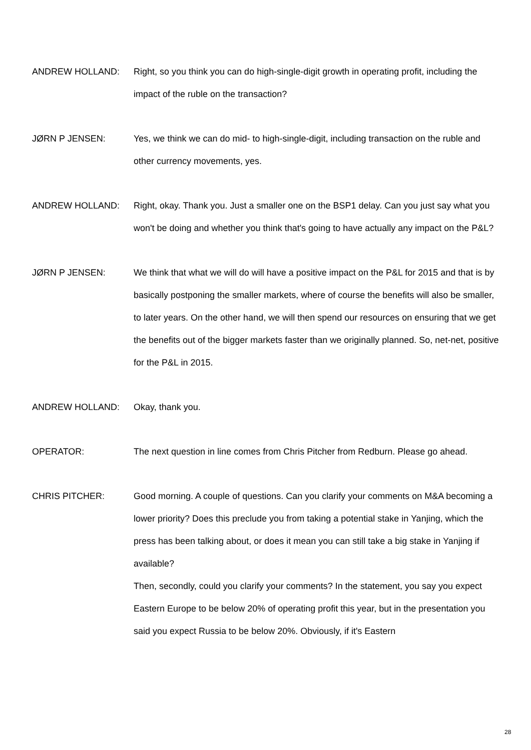ANDREW HOLLAND: Right, so you think you can do high-single-digit growth in operating profit, including the impact of the ruble on the transaction?
JØRN P JENSEN: Yes, we think we can do mid- to high-single-digit, including transaction on the ruble and other currency movements, yes.
ANDREW HOLLAND: Right, okay. Thank you. Just a smaller one on the BSP1 delay. Can you just say what you won't be doing and whether you think that's going to have actually any impact on the P&L?
JØRN P JENSEN: We think that what we will do will have a positive impact on the P&L for 2015 and that is by basically postponing the smaller markets, where of course the benefits will also be smaller, to later years. On the other hand, we will then spend our resources on ensuring that we get the benefits out of the bigger markets faster than we originally planned. So, net-net, positive for the P&L in 2015.
ANDREW HOLLAND: Okay, thank you.
OPERATOR: The next question in line comes from Chris Pitcher from Redburn. Please go ahead.
CHRIS PITCHER: Good morning. A couple of questions. Can you clarify your comments on M&A becoming a lower priority? Does this preclude you from taking a potential stake in Yanjing, which the press has been talking about, or does it mean you can still take a big stake in Yanjing if available?
Then, secondly, could you clarify your comments? In the statement, you say you expect Eastern Europe to be below 20% of operating profit this year, but in the presentation you said you expect Russia to be below 20%. Obviously, if it's Eastern
28